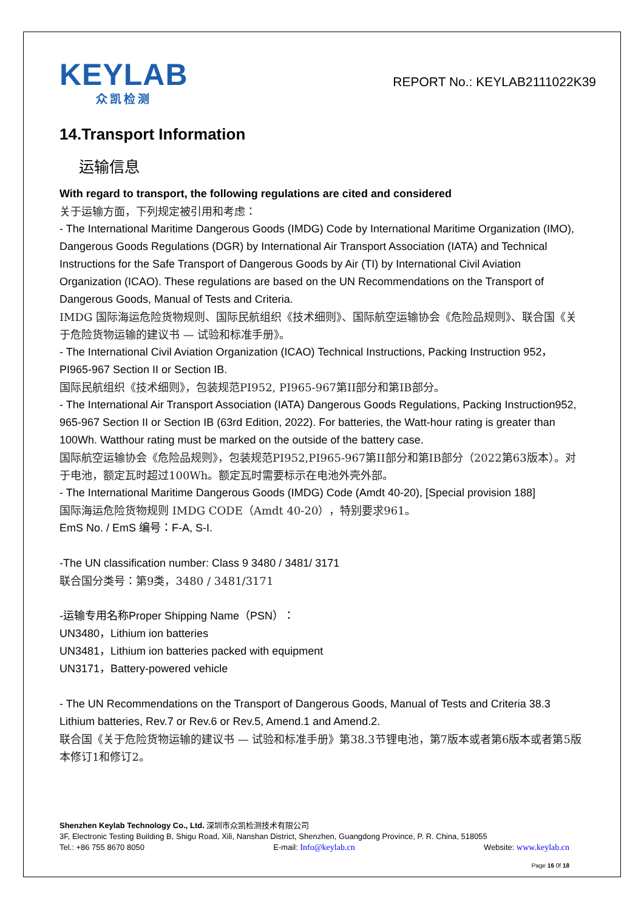KEYLAB
众凯检测
REPORT No.: KEYLAB2111022K39
14.Transport Information
运输信息
With regard to transport, the following regulations are cited and considered
关于运输方面，下列规定被引用和考虑：
- The International Maritime Dangerous Goods (IMDG) Code by International Maritime Organization (IMO), Dangerous Goods Regulations (DGR) by International Air Transport Association (IATA) and Technical Instructions for the Safe Transport of Dangerous Goods by Air (TI) by International Civil Aviation Organization (ICAO). These regulations are based on the UN Recommendations on the Transport of Dangerous Goods, Manual of Tests and Criteria.
IMDG 国际海运危险货物规则、国际民航组织《技术细则》、国际航空运输协会《危险品规则》、联合国《关于危险货物运输的建议书 — 试验和标准手册》。
- The International Civil Aviation Organization (ICAO) Technical Instructions, Packing Instruction 952， PI965-967 Section II or Section IB.
国际民航组织《技术细则》，包装规范PI952, PI965-967第II部分和第IB部分。
- The International Air Transport Association (IATA) Dangerous Goods Regulations, Packing Instruction952, 965-967 Section II or Section IB (63rd Edition, 2022). For batteries, the Watt-hour rating is greater than 100Wh. Watthour rating must be marked on the outside of the battery case.
国际航空运输协会《危险品规则》，包装规范PI952,PI965-967第II部分和第IB部分（2022第63版本）。对于电池，额定瓦时超过100Wh。额定瓦时需要标示在电池外壳外部。
- The International Maritime Dangerous Goods (IMDG) Code (Amdt 40-20), [Special provision 188]
国际海运危险货物规则 IMDG CODE（Amdt 40-20），特别要求961。
EmS No. / EmS 编号：F-A, S-I.
-The UN classification number: Class 9 3480 / 3481/ 3171
联合国分类号：第9类，3480 / 3481/3171
-运输专用名称Proper Shipping Name（PSN）：
UN3480，Lithium ion batteries
UN3481，Lithium ion batteries packed with equipment
UN3171，Battery-powered vehicle
- The UN Recommendations on the Transport of Dangerous Goods, Manual of Tests and Criteria 38.3 Lithium batteries, Rev.7 or Rev.6 or Rev.5, Amend.1 and Amend.2.
联合国《关于危险货物运输的建议书 — 试验和标准手册》第38.3节锂电池，第7版本或者第6版本或者第5版本修订1和修订2。
Shenzhen Keylab Technology Co., Ltd. 深圳市众凯检测技术有限公司
3F, Electronic Testing Building B, Shigu Road, Xili, Nanshan District, Shenzhen, Guangdong Province, P. R. China, 518055
Tel.: +86 755 8670 8050 E-mail: Info@keylab.cn Website: www.keylab.cn
Page 16 0f 18